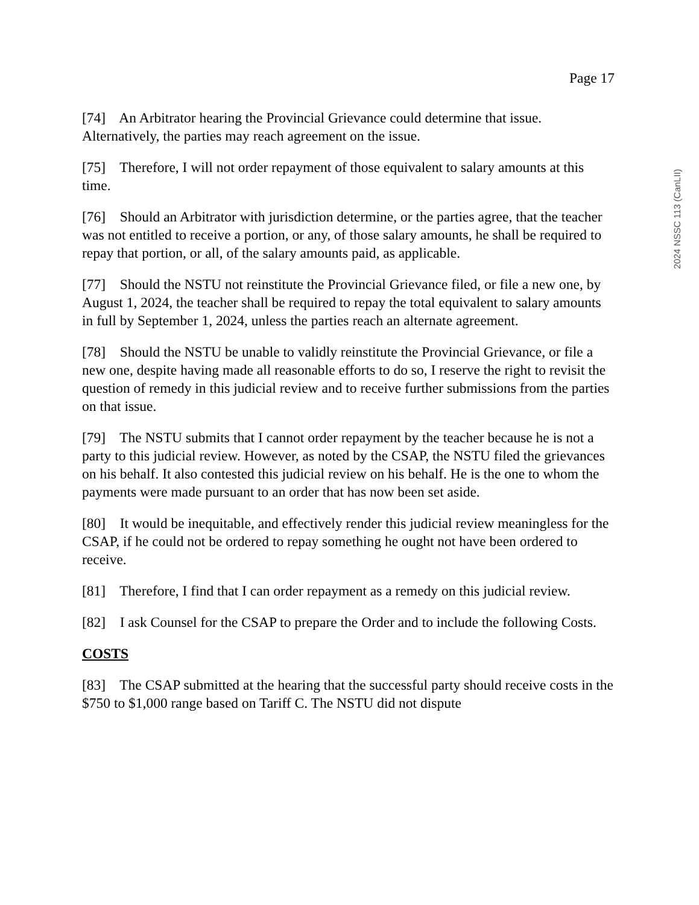2024 NSSC 113 (CanLII)
Page 17
[74] An Arbitrator hearing the Provincial Grievance could determine that issue. Alternatively, the parties may reach agreement on the issue.
[75] Therefore, I will not order repayment of those equivalent to salary amounts at this time.
[76] Should an Arbitrator with jurisdiction determine, or the parties agree, that the teacher was not entitled to receive a portion, or any, of those salary amounts, he shall be required to repay that portion, or all, of the salary amounts paid, as applicable.
[77] Should the NSTU not reinstitute the Provincial Grievance filed, or file a new one, by August 1, 2024, the teacher shall be required to repay the total equivalent to salary amounts in full by September 1, 2024, unless the parties reach an alternate agreement.
[78] Should the NSTU be unable to validly reinstitute the Provincial Grievance, or file a new one, despite having made all reasonable efforts to do so, I reserve the right to revisit the question of remedy in this judicial review and to receive further submissions from the parties on that issue.
[79] The NSTU submits that I cannot order repayment by the teacher because he is not a party to this judicial review. However, as noted by the CSAP, the NSTU filed the grievances on his behalf. It also contested this judicial review on his behalf. He is the one to whom the payments were made pursuant to an order that has now been set aside.
[80] It would be inequitable, and effectively render this judicial review meaningless for the CSAP, if he could not be ordered to repay something he ought not have been ordered to receive.
[81] Therefore, I find that I can order repayment as a remedy on this judicial review.
[82] I ask Counsel for the CSAP to prepare the Order and to include the following Costs.
COSTS
[83] The CSAP submitted at the hearing that the successful party should receive costs in the $750 to $1,000 range based on Tariff C. The NSTU did not dispute